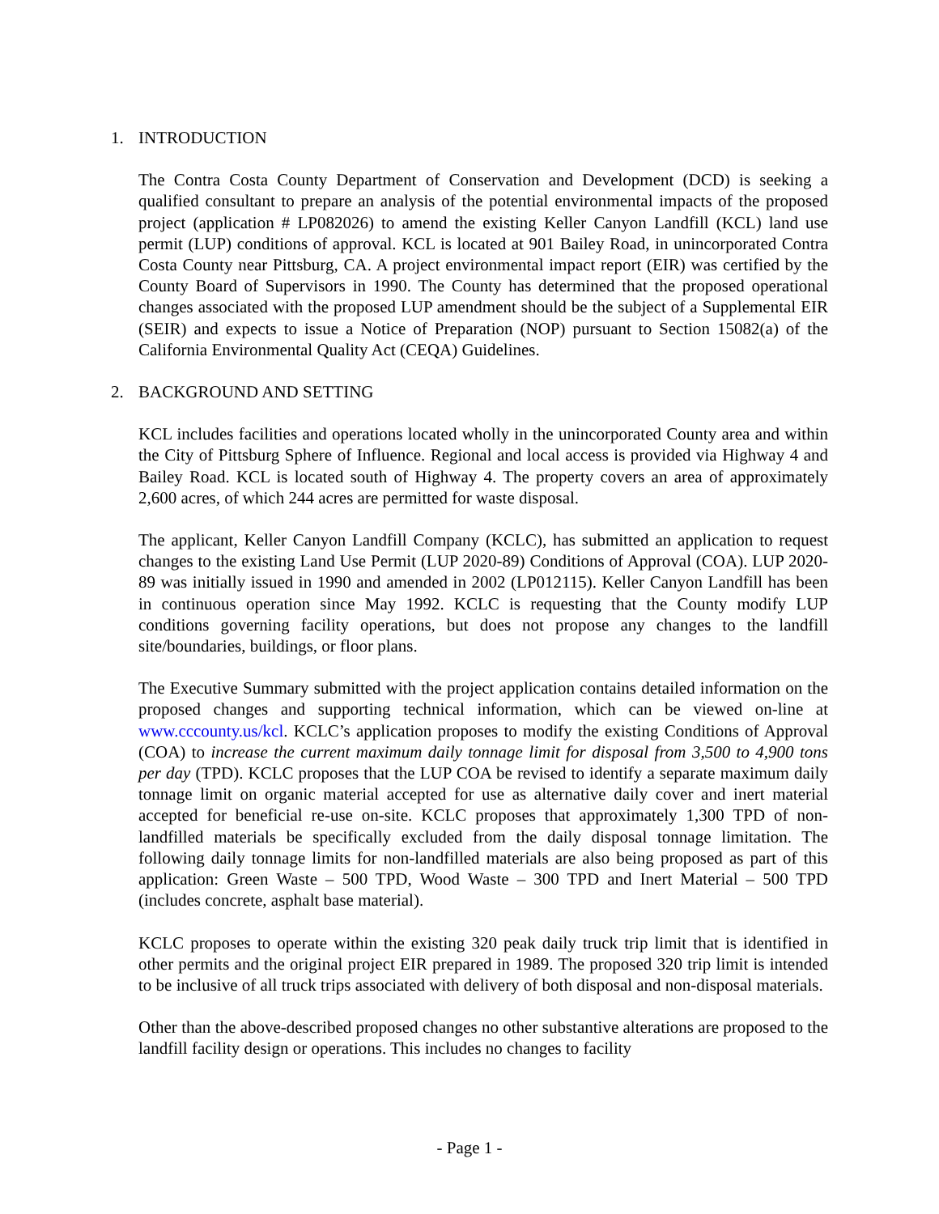1. INTRODUCTION
The Contra Costa County Department of Conservation and Development (DCD) is seeking a qualified consultant to prepare an analysis of the potential environmental impacts of the proposed project (application # LP082026) to amend the existing Keller Canyon Landfill (KCL) land use permit (LUP) conditions of approval. KCL is located at 901 Bailey Road, in unincorporated Contra Costa County near Pittsburg, CA. A project environmental impact report (EIR) was certified by the County Board of Supervisors in 1990. The County has determined that the proposed operational changes associated with the proposed LUP amendment should be the subject of a Supplemental EIR (SEIR) and expects to issue a Notice of Preparation (NOP) pursuant to Section 15082(a) of the California Environmental Quality Act (CEQA) Guidelines.
2. BACKGROUND AND SETTING
KCL includes facilities and operations located wholly in the unincorporated County area and within the City of Pittsburg Sphere of Influence. Regional and local access is provided via Highway 4 and Bailey Road. KCL is located south of Highway 4. The property covers an area of approximately 2,600 acres, of which 244 acres are permitted for waste disposal.
The applicant, Keller Canyon Landfill Company (KCLC), has submitted an application to request changes to the existing Land Use Permit (LUP 2020-89) Conditions of Approval (COA). LUP 2020-89 was initially issued in 1990 and amended in 2002 (LP012115). Keller Canyon Landfill has been in continuous operation since May 1992. KCLC is requesting that the County modify LUP conditions governing facility operations, but does not propose any changes to the landfill site/boundaries, buildings, or floor plans.
The Executive Summary submitted with the project application contains detailed information on the proposed changes and supporting technical information, which can be viewed on-line at www.cccounty.us/kcl. KCLC’s application proposes to modify the existing Conditions of Approval (COA) to increase the current maximum daily tonnage limit for disposal from 3,500 to 4,900 tons per day (TPD). KCLC proposes that the LUP COA be revised to identify a separate maximum daily tonnage limit on organic material accepted for use as alternative daily cover and inert material accepted for beneficial re-use on-site. KCLC proposes that approximately 1,300 TPD of non-landfilled materials be specifically excluded from the daily disposal tonnage limitation. The following daily tonnage limits for non-landfilled materials are also being proposed as part of this application: Green Waste – 500 TPD, Wood Waste – 300 TPD and Inert Material – 500 TPD (includes concrete, asphalt base material).
KCLC proposes to operate within the existing 320 peak daily truck trip limit that is identified in other permits and the original project EIR prepared in 1989. The proposed 320 trip limit is intended to be inclusive of all truck trips associated with delivery of both disposal and non-disposal materials.
Other than the above-described proposed changes no other substantive alterations are proposed to the landfill facility design or operations. This includes no changes to facility
- Page 1 -